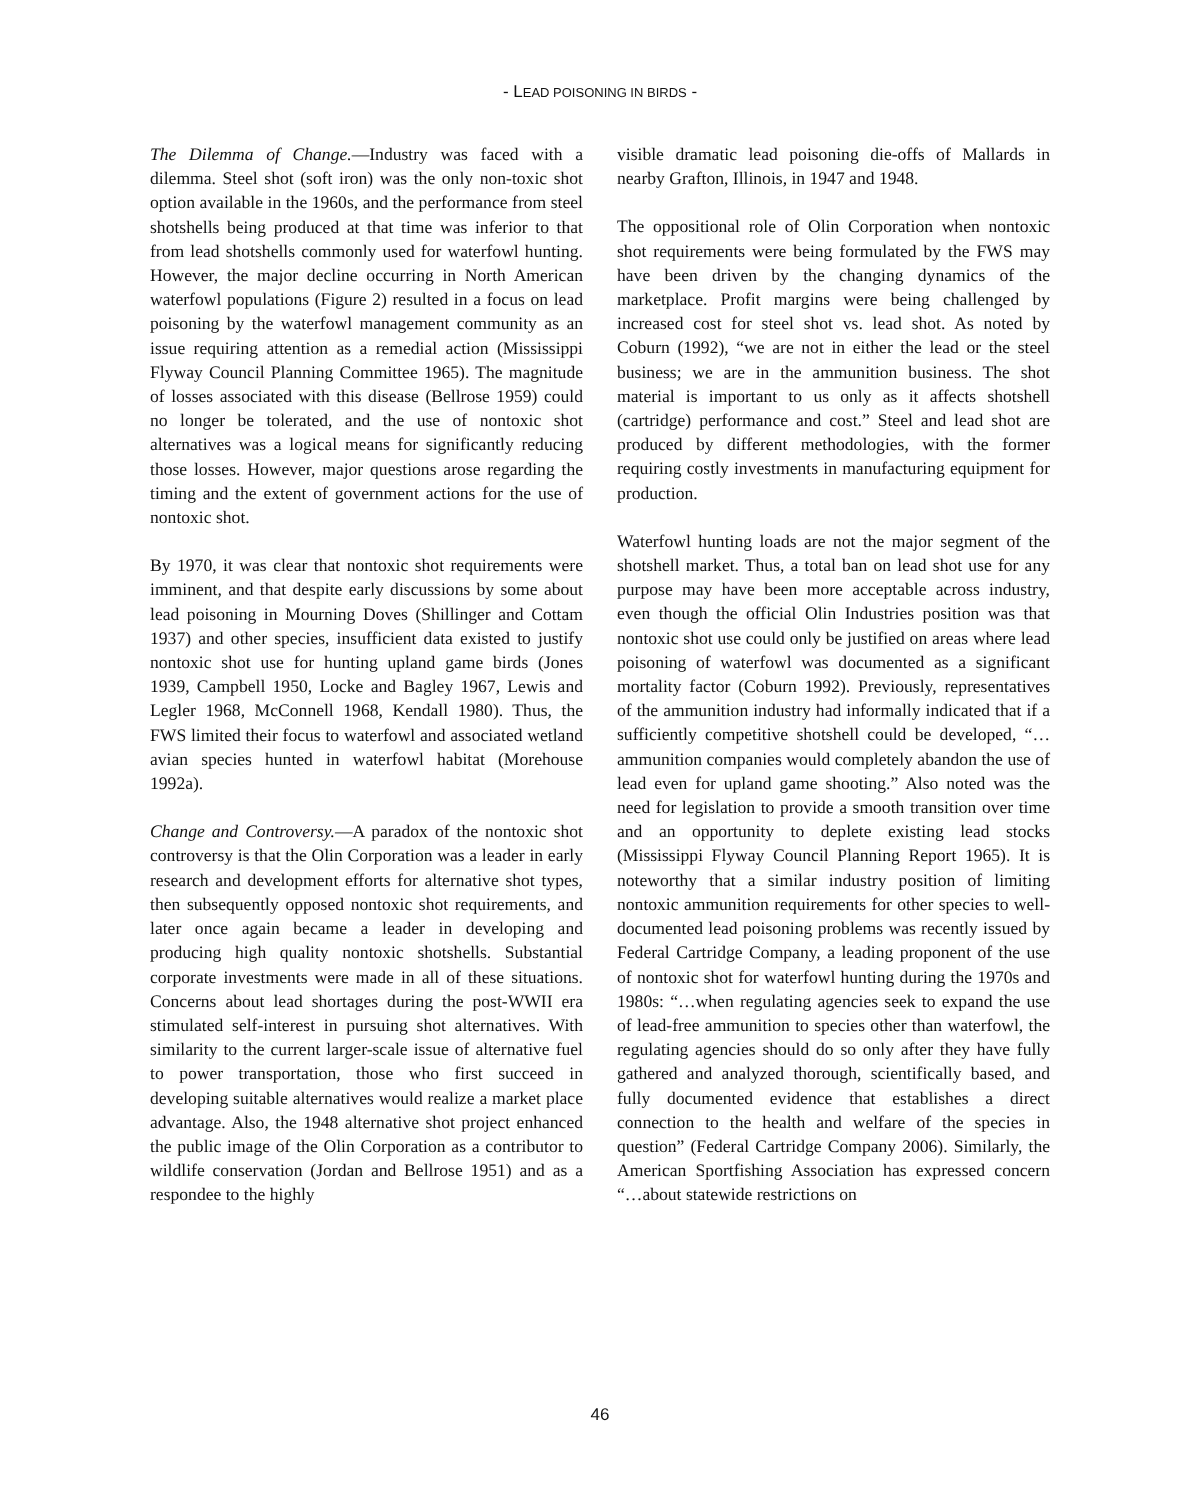- LEAD POISONING IN BIRDS -
The Dilemma of Change.—Industry was faced with a dilemma. Steel shot (soft iron) was the only non-toxic shot option available in the 1960s, and the performance from steel shotshells being produced at that time was inferior to that from lead shotshells commonly used for waterfowl hunting. However, the major decline occurring in North American waterfowl populations (Figure 2) resulted in a focus on lead poisoning by the waterfowl management community as an issue requiring attention as a remedial action (Mississippi Flyway Council Planning Committee 1965). The magnitude of losses associated with this disease (Bellrose 1959) could no longer be tolerated, and the use of nontoxic shot alternatives was a logical means for significantly reducing those losses. However, major questions arose regarding the timing and the extent of government actions for the use of nontoxic shot.
By 1970, it was clear that nontoxic shot requirements were imminent, and that despite early discussions by some about lead poisoning in Mourning Doves (Shillinger and Cottam 1937) and other species, insufficient data existed to justify nontoxic shot use for hunting upland game birds (Jones 1939, Campbell 1950, Locke and Bagley 1967, Lewis and Legler 1968, McConnell 1968, Kendall 1980). Thus, the FWS limited their focus to waterfowl and associated wetland avian species hunted in waterfowl habitat (Morehouse 1992a).
Change and Controversy.—A paradox of the nontoxic shot controversy is that the Olin Corporation was a leader in early research and development efforts for alternative shot types, then subsequently opposed nontoxic shot requirements, and later once again became a leader in developing and producing high quality nontoxic shotshells. Substantial corporate investments were made in all of these situations. Concerns about lead shortages during the post-WWII era stimulated self-interest in pursuing shot alternatives. With similarity to the current larger-scale issue of alternative fuel to power transportation, those who first succeed in developing suitable alternatives would realize a market place advantage. Also, the 1948 alternative shot project enhanced the public image of the Olin Corporation as a contributor to wildlife conservation (Jordan and Bellrose 1951) and as a respondee to the highly
visible dramatic lead poisoning die-offs of Mallards in nearby Grafton, Illinois, in 1947 and 1948.
The oppositional role of Olin Corporation when nontoxic shot requirements were being formulated by the FWS may have been driven by the changing dynamics of the marketplace. Profit margins were being challenged by increased cost for steel shot vs. lead shot. As noted by Coburn (1992), “we are not in either the lead or the steel business; we are in the ammunition business. The shot material is important to us only as it affects shotshell (cartridge) performance and cost.” Steel and lead shot are produced by different methodologies, with the former requiring costly investments in manufacturing equipment for production.
Waterfowl hunting loads are not the major segment of the shotshell market. Thus, a total ban on lead shot use for any purpose may have been more acceptable across industry, even though the official Olin Industries position was that nontoxic shot use could only be justified on areas where lead poisoning of waterfowl was documented as a significant mortality factor (Coburn 1992). Previously, representatives of the ammunition industry had informally indicated that if a sufficiently competitive shotshell could be developed, “…ammunition companies would completely abandon the use of lead even for upland game shooting.” Also noted was the need for legislation to provide a smooth transition over time and an opportunity to deplete existing lead stocks (Mississippi Flyway Council Planning Report 1965). It is noteworthy that a similar industry position of limiting nontoxic ammunition requirements for other species to well-documented lead poisoning problems was recently issued by Federal Cartridge Company, a leading proponent of the use of nontoxic shot for waterfowl hunting during the 1970s and 1980s: “…when regulating agencies seek to expand the use of lead-free ammunition to species other than waterfowl, the regulating agencies should do so only after they have fully gathered and analyzed thorough, scientifically based, and fully documented evidence that establishes a direct connection to the health and welfare of the species in question” (Federal Cartridge Company 2006). Similarly, the American Sportfishing Association has expressed concern “…about statewide restrictions on
46